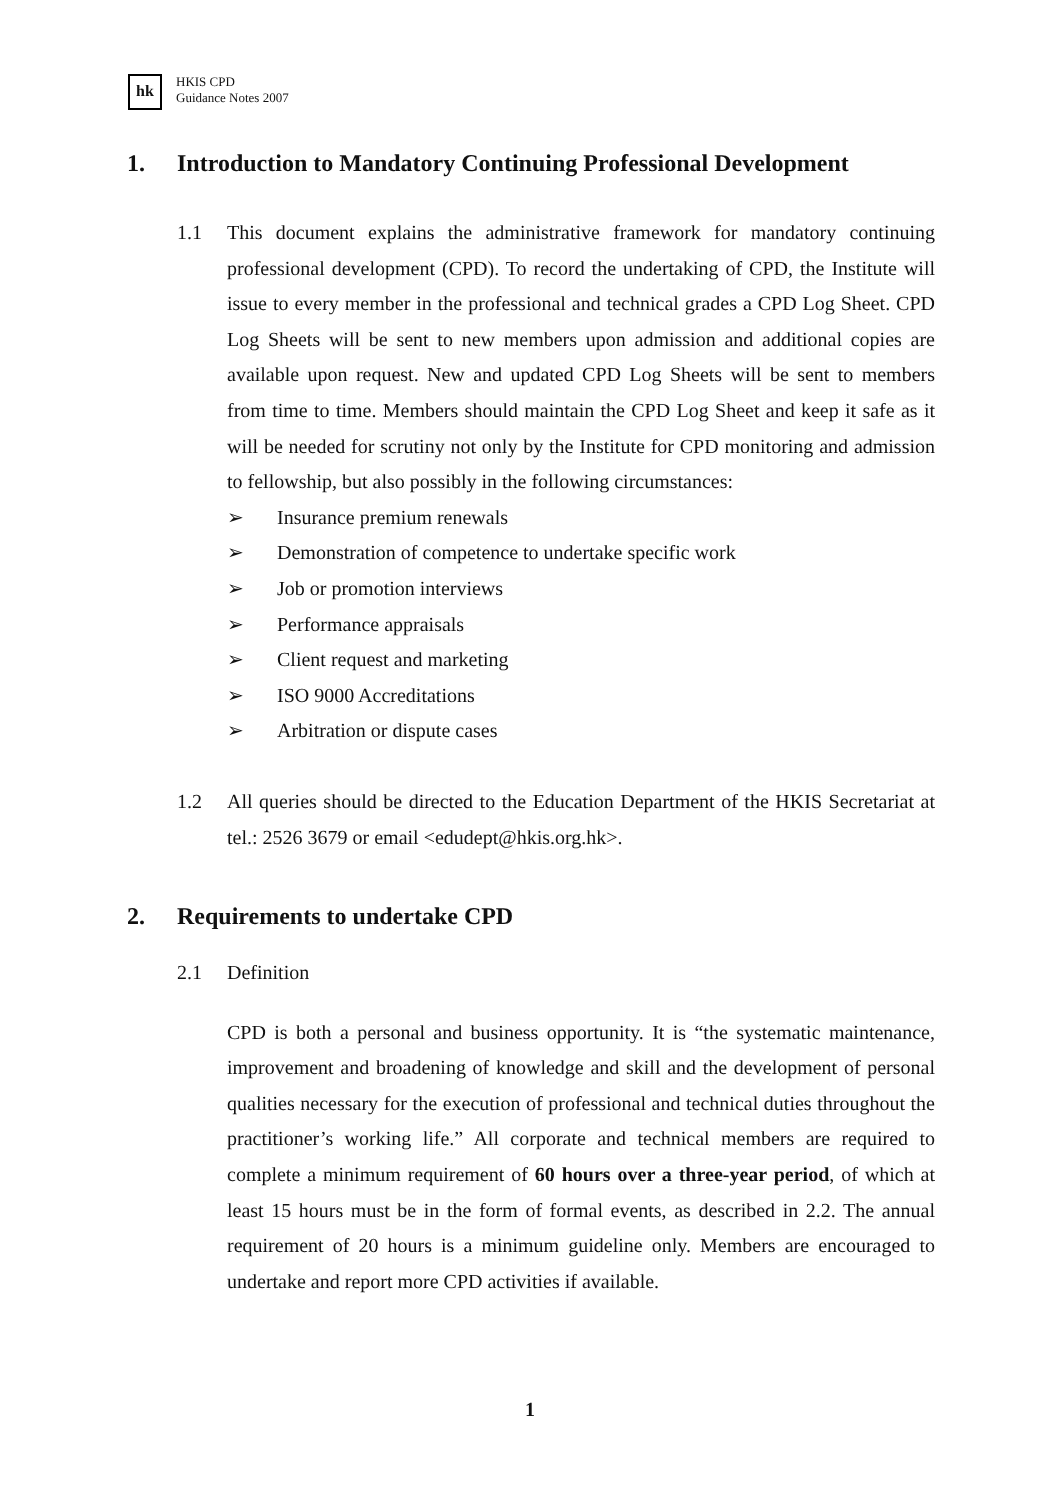hk
HKIS CPD
Guidance Notes 2007
1. Introduction to Mandatory Continuing Professional Development
1.1 This document explains the administrative framework for mandatory continuing professional development (CPD). To record the undertaking of CPD, the Institute will issue to every member in the professional and technical grades a CPD Log Sheet. CPD Log Sheets will be sent to new members upon admission and additional copies are available upon request. New and updated CPD Log Sheets will be sent to members from time to time. Members should maintain the CPD Log Sheet and keep it safe as it will be needed for scrutiny not only by the Institute for CPD monitoring and admission to fellowship, but also possibly in the following circumstances:
➢ Insurance premium renewals
➢ Demonstration of competence to undertake specific work
➢ Job or promotion interviews
➢ Performance appraisals
➢ Client request and marketing
➢ ISO 9000 Accreditations
➢ Arbitration or dispute cases
1.2 All queries should be directed to the Education Department of the HKIS Secretariat at tel.: 2526 3679 or email <edudept@hkis.org.hk>.
2. Requirements to undertake CPD
2.1 Definition
CPD is both a personal and business opportunity. It is “the systematic maintenance, improvement and broadening of knowledge and skill and the development of personal qualities necessary for the execution of professional and technical duties throughout the practitioner’s working life.” All corporate and technical members are required to complete a minimum requirement of 60 hours over a three-year period, of which at least 15 hours must be in the form of formal events, as described in 2.2. The annual requirement of 20 hours is a minimum guideline only. Members are encouraged to undertake and report more CPD activities if available.
1